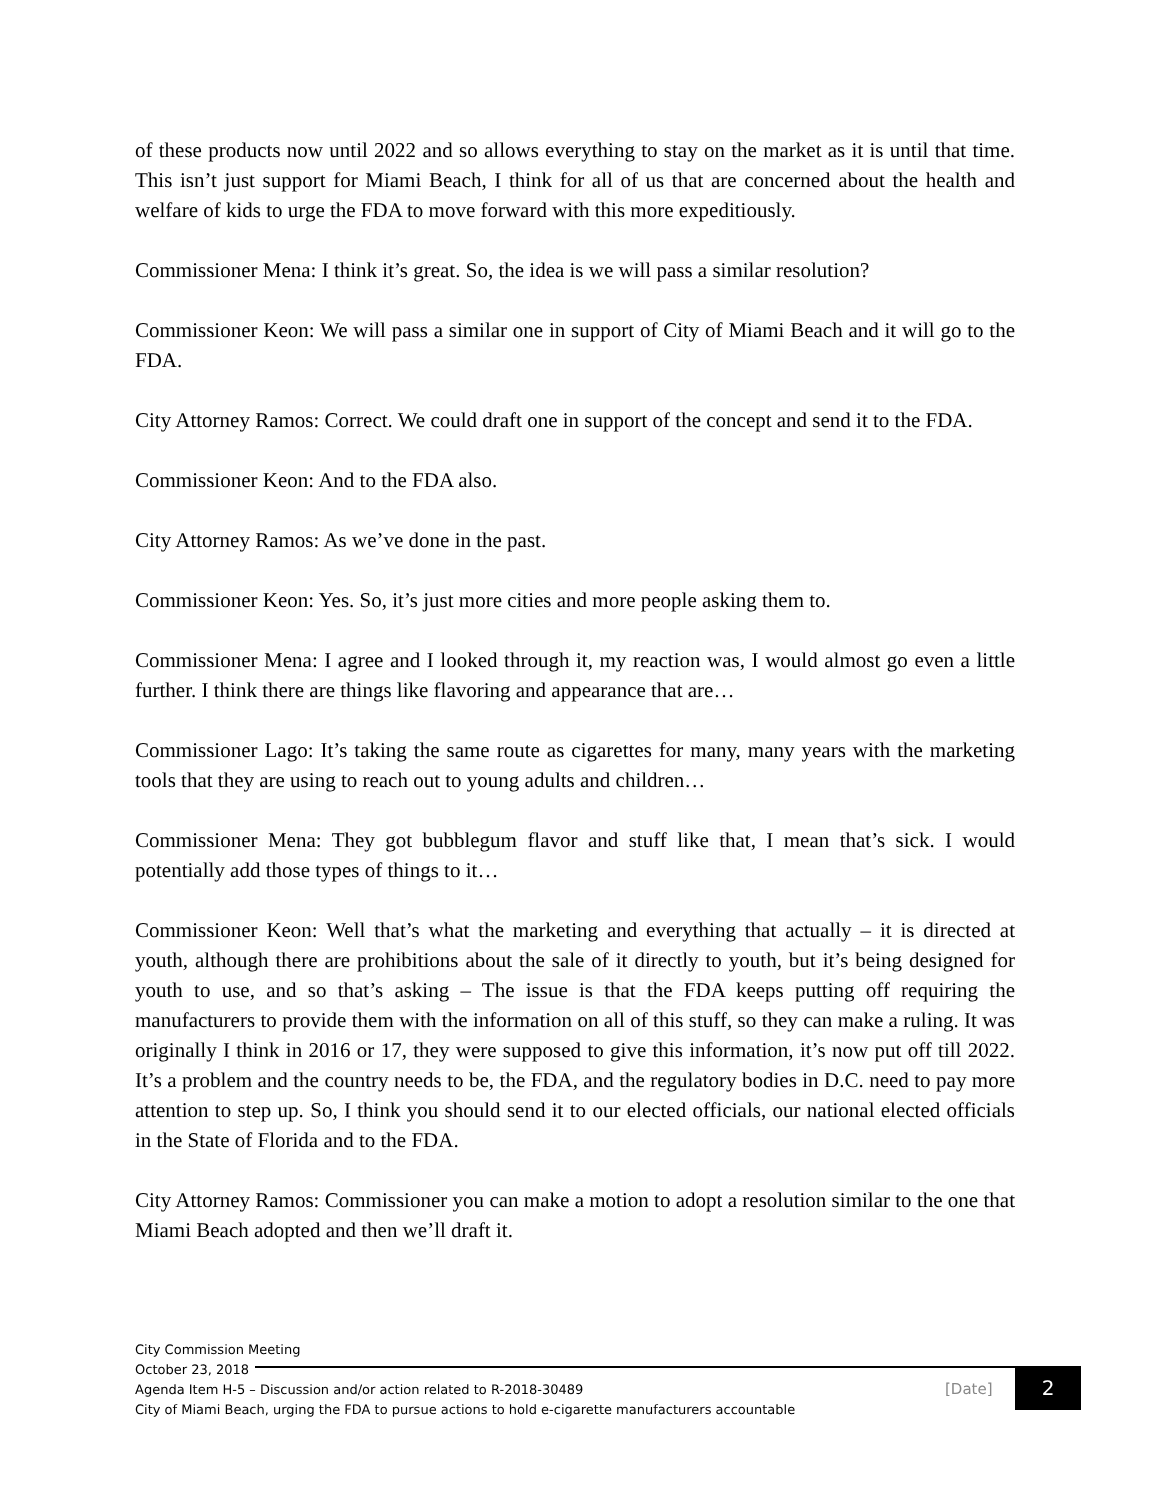of these products now until 2022 and so allows everything to stay on the market as it is until that time. This isn’t just support for Miami Beach, I think for all of us that are concerned about the health and welfare of kids to urge the FDA to move forward with this more expeditiously.
Commissioner Mena: I think it’s great. So, the idea is we will pass a similar resolution?
Commissioner Keon: We will pass a similar one in support of City of Miami Beach and it will go to the FDA.
City Attorney Ramos: Correct. We could draft one in support of the concept and send it to the FDA.
Commissioner Keon: And to the FDA also.
City Attorney Ramos: As we’ve done in the past.
Commissioner Keon: Yes. So, it’s just more cities and more people asking them to.
Commissioner Mena: I agree and I looked through it, my reaction was, I would almost go even a little further. I think there are things like flavoring and appearance that are…
Commissioner Lago: It’s taking the same route as cigarettes for many, many years with the marketing tools that they are using to reach out to young adults and children…
Commissioner Mena: They got bubblegum flavor and stuff like that, I mean that’s sick. I would potentially add those types of things to it…
Commissioner Keon: Well that’s what the marketing and everything that actually – it is directed at youth, although there are prohibitions about the sale of it directly to youth, but it’s being designed for youth to use, and so that’s asking – The issue is that the FDA keeps putting off requiring the manufacturers to provide them with the information on all of this stuff, so they can make a ruling. It was originally I think in 2016 or 17, they were supposed to give this information, it’s now put off till 2022. It’s a problem and the country needs to be, the FDA, and the regulatory bodies in D.C. need to pay more attention to step up. So, I think you should send it to our elected officials, our national elected officials in the State of Florida and to the FDA.
City Attorney Ramos: Commissioner you can make a motion to adopt a resolution similar to the one that Miami Beach adopted and then we’ll draft it.
City Commission Meeting
October 23, 2018
Agenda Item H-5 – Discussion and/or action related to R-2018-30489
City of Miami Beach, urging the FDA to pursue actions to hold e-cigarette manufacturers accountable
[Date] 2